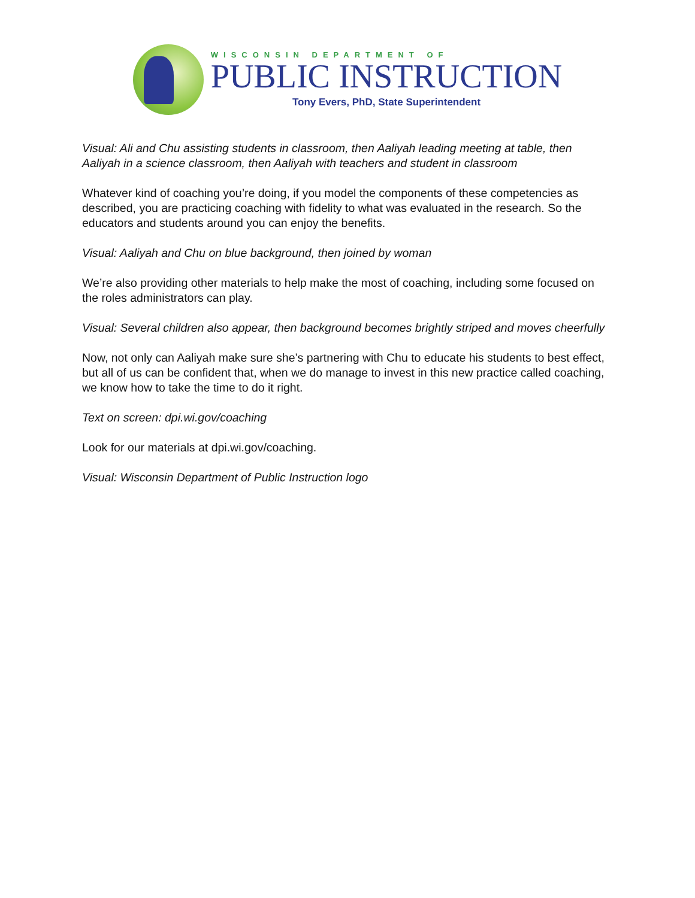WISCONSIN DEPARTMENT OF
PUBLIC INSTRUCTION
Tony Evers, PhD, State Superintendent
Visual: Ali and Chu assisting students in classroom, then Aaliyah leading meeting at table, then Aaliyah in a science classroom, then Aaliyah with teachers and student in classroom
Whatever kind of coaching you’re doing, if you model the components of these competencies as described, you are practicing coaching with fidelity to what was evaluated in the research. So the educators and students around you can enjoy the benefits.
Visual: Aaliyah and Chu on blue background, then joined by woman
We’re also providing other materials to help make the most of coaching, including some focused on the roles administrators can play.
Visual: Several children also appear, then background becomes brightly striped and moves cheerfully
Now, not only can Aaliyah make sure she’s partnering with Chu to educate his students to best effect, but all of us can be confident that, when we do manage to invest in this new practice called coaching, we know how to take the time to do it right.
Text on screen: dpi.wi.gov/coaching
Look for our materials at dpi.wi.gov/coaching.
Visual: Wisconsin Department of Public Instruction logo